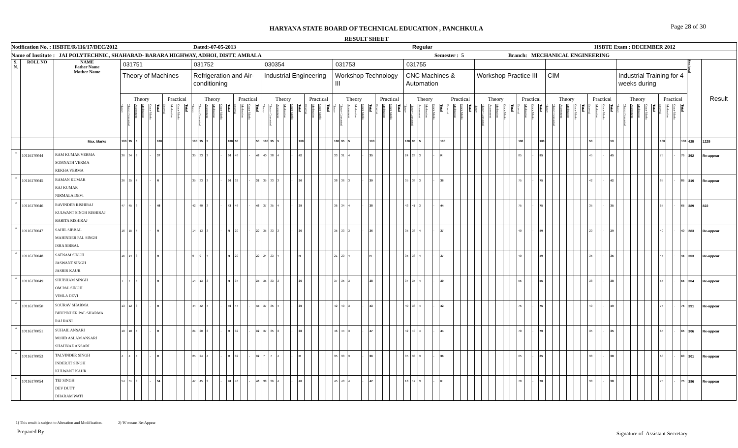HARYANA STATE BOARD OF TECHNICAL EDUCATION , PANCHKULA
Page 28 of 30
RESULT SHEET
Notification No. : HSBTE/R/116/17/DEC/2012 Dated:-07-05-2013 Regular HSBTE Exam : DECEMBER 2012
Name of Institute : JAI POLYTECHNIC, SHAHABAD- BARARA HIGHWAY, ADHOI, DISTT. AMBALA Semester : 5 Branch: MECHANICAL ENGINEERING
| S. N. | ROLL NO | NAME Father Name Mother Name | 031751 | | | | | | | | | | 031752 | | | | | | | | | | 030354 | | | | | | | | | | 031753 | | | | | | | | | | 031755 | | | | | | | | | | | | | | | | | | | | | | | | | | | | | | | | | | | | | | | | Sessional | Result |
| --- | --- | --- | --- | --- | --- | --- | --- | --- | --- | --- | --- | --- | --- | --- | --- | --- | --- | --- | --- | --- | --- | --- | --- | --- | --- | --- | --- | --- | --- | --- | --- | --- | --- | --- | --- | --- | --- | --- | --- | --- | --- | --- | --- | --- | --- | --- | --- | --- | --- | --- | --- | --- | --- | --- | --- | --- | --- | --- | --- | --- | --- | --- | --- | --- | --- | --- | --- | --- | --- | --- | --- | --- | --- | --- | --- | --- | --- | --- | --- | --- | --- | --- | --- | --- |
| | | | Theory of Machines | | | | | | | | | | Refrigeration and Air-conditioning | | | | | | | | | | Industrial Engineering | | | | | | | | | | Workshop Technology III | | | | | | | | | | CNC Machines & Automation | | | | | | | | | | Workshop Practice III | | | | | | | | | | CIM | | | | | | | | | | Industrial Training for 4 weeks during | | | | | | | | | | | |
| | | | Theory | | | | | | Practical | | | | Theory | | | | | | Practical | | | | Theory | | | | | | Practical | | | | Theory | | | | | | Practical | | | | Theory | | | | | | Practical | | | | Theory | | | | | | Practical | | | | Theory | | | | | | Practical | | | | Theory | | | | | | Practical | | | | | |
| | | | Theory | Theory Converted | Assessment | Moderation | Grace Marks | Total | External | Moderation | Grace Marks | Total | Theory | Theory Converted | Assessment | Moderation | Grace Marks | Total | External | Moderation | Grace Marks | Total | Theory | Theory Converted | Assessment | Moderation | Grace Marks | Total | External | Moderation | Grace Marks | Total | Theory | Theory Converted | Assessment | Moderation | Grace Marks | Total | External | Moderation | Grace Marks | Total | Theory | Theory Converted | Assessment | Moderation | Grace Marks | Total | External | Moderation | Grace Marks | Total | Theory | Theory Converted | Assessment | Moderation | Grace Marks | Total | External | Moderation | Grace Marks | Total | Theory | Theory Converted | Assessment | Moderation | Grace Marks | Total | External | Moderation | Grace Marks | Total | Theory | Theory Converted | Assessment | Moderation | Grace Marks | Total | External | Moderation | Grace Marks | Total | | |
| | | Max. Marks | 100 | 95 | 5 | | | 100 | | | | | 100 | 95 | 5 | | | 100 | 50 | | | 50 | 100 | 95 | 5 | | | 100 | | | | | 100 | 95 | 5 | | | 100 | | | | | 100 | 95 | 5 | | | 100 | | | | | | | | | | | 100 | | | 100 | | | | | | | 50 | | | 50 | | | | | | | 100 | | | 100 | 425 | 1225 |
| <sup>41</sup> | 10116170044 | RAM KUMAR VERMA SOMNATH VERMA REKHA VERMA | 36 | 34 | 3 | | - | 37 | | | | | 35 | 33 | 3 | | - | 36 | 48 | | - | 48 | 40 | 38 | 4 | | - | 42 | | | | | 33 | 31 | 4 | | - | 35 | | | | | 24 | 23 | 3 | | - | R | | | | | | | | | | | 85 | | - | 85 | | | | | | | 45 | | - | 45 | | | | | | | 75 | | - | 75 | 392 | Re-appear |
| <sup>42</sup> | 10116170045 | RAMAN KUMAR RAJ KUMAR NIRMALA DEVI | 26 | 25 | 4 | | - | R | | | | | 35 | 33 | 3 | | - | 36 | 32 | | - | 32 | 35 | 33 | 3 | | - | 36 | | | | | 38 | 36 | 3 | | - | 39 | | | | | 35 | 33 | 3 | | - | 36 | | | | | | | | | | | 75 | | - | 75 | | | | | | | 42 | | - | 42 | | | | | | | 85 | | - | 85 | 310 | Re-appear |
| <sup>43</sup> | 10116170046 | RAVINDER RISHIRAJ KULWANT SINGH RISHIRAJ BABITA RISHIRAJ | 47 | 45 | 3 | | - | 48 | | | | | 42 | 40 | 3 | | - | 43 | 46 | | - | 46 | 37 | 35 | 4 | | - | 39 | | | | | 36 | 34 | 4 | | - | 38 | | | | | 43 | 41 | 3 | | - | 44 | | | | | | | | | | | 75 | | - | 75 | | | | | | | 35 | | - | 35 | | | | | | | 65 | | - | 65 | 389 | 822 |
| <sup>44</sup> | 10116170047 | SAHIL SIBBAL MAHINDER PAL SINGH ISHA SIBBAL | 16 | 15 | 4 | | - | R | | | | | 14 | 13 | 3 | | - | R | 20 | | - | 20 | 35 | 33 | 3 | | - | 36 | | | | | 35 | 33 | 3 | | - | 36 | | | | | 35 | 33 | 4 | | - | 37 | | | | | | | | | | | 40 | | - | 40 | | | | | | | 20 | | - | 20 | | | | | | | 40 | | - | 40 | 283 | Re-appear |
| <sup>45</sup> | 10116170048 | SATNAM SINGH JASWANT SINGH JASBIR KAUR | 15 | 14 | 3 | | - | R | | | | | 9 | 9 | 4 | | - | R | 20 | | - | 20 | 24 | 23 | 4 | | - | R | | | | | 21 | 20 | 4 | | - | R | | | | | 35 | 33 | 4 | | - | 37 | | | | | | | | | | | 40 | | - | 40 | | | | | | | 35 | | - | 35 | | | | | | | 45 | | - | 45 | 303 | Re-appear |
| <sup>46</sup> | 10116170049 | SHUBHAM SINGH OM PAL SINGH VIMLA DEVI | 7 | 7 | 4 | | - | R | | | | | 14 | 13 | 3 | | - | R | 34 | | - | 34 | 35 | 33 | 3 | | - | 36 | | | | | 37 | 35 | 3 | | - | 38 | | | | | 37 | 35 | 4 | | - | 39 | | | | | | | | | | | 55 | | - | 55 | | | | | | | 38 | | - | 38 | | | | | | | 55 | | - | 55 | 304 | Re-appear |
| <sup>47</sup> | 10116170050 | SOURAV SHARMA BHUPINDER PAL SHARMA RAJ RANI | 13 | 12 | 3 | | - | R | | | | | 44 | 42 | 4 | | - | 46 | 44 | | - | 44 | 37 | 35 | 4 | | - | 39 | | | | | 42 | 40 | 3 | | - | 43 | | | | | 40 | 38 | 4 | | - | 42 | | | | | | | | | | | 75 | | - | 75 | | | | | | | 40 | | - | 40 | | | | | | | 75 | | - | 75 | 391 | Re-appear |
| <sup>48</sup> | 10116170051 | SUHAIL ANSARI MOHD ASLAM ANSARI SHAHNAZ ANSARI | 10 | 10 | 4 | | - | R | | | | | 21 | 20 | 3 | | - | R | 32 | | - | 32 | 37 | 35 | 3 | | - | 38 | | | | | 46 | 44 | 3 | | - | 47 | | | | | 42 | 40 | 4 | | - | 44 | | | | | | | | | | | 70 | | - | 70 | | | | | | | 35 | | - | 35 | | | | | | | 65 | | - | 65 | 306 | Re-appear |
| <sup>49</sup> | 10116170053 | TALVINDER SINGH INDERJIT SINGH KULWANT KAUR | 4 | 4 | 4 | | - | R | | | | | 25 | 24 | 4 | | - | R | 32 | | - | 32 | 7 | 7 | 4 | | - | R | | | | | 35 | 33 | 3 | | - | 36 | | | | | 35 | 33 | 3 | | - | 36 | | | | | | | | | | | 65 | | - | 65 | | | | | | | 38 | | - | 38 | | | | | | | 60 | | - | 60 | 301 | Re-appear |
| <sup>50</sup> | 10116170054 | TEJ SINGH DEV DUTT DHARAM WATI | 54 | 51 | 3 | | - | 54 | | | | | 47 | 45 | 3 | | - | 48 | 46 | | - | 46 | 38 | 36 | 4 | | - | 40 | | | | | 45 | 43 | 4 | | - | 47 | | | | | 18 | 17 | 3 | | - | R | | | | | | | | | | | 70 | | - | 70 | | | | | | | 38 | | - | 38 | | | | | | | 75 | | - | 75 | 386 | Re-appear |
1) This result is subject to Alteration and Modification. 2) 'R' means Re-Appear
Prepared By
Signature of Assistant Secretary